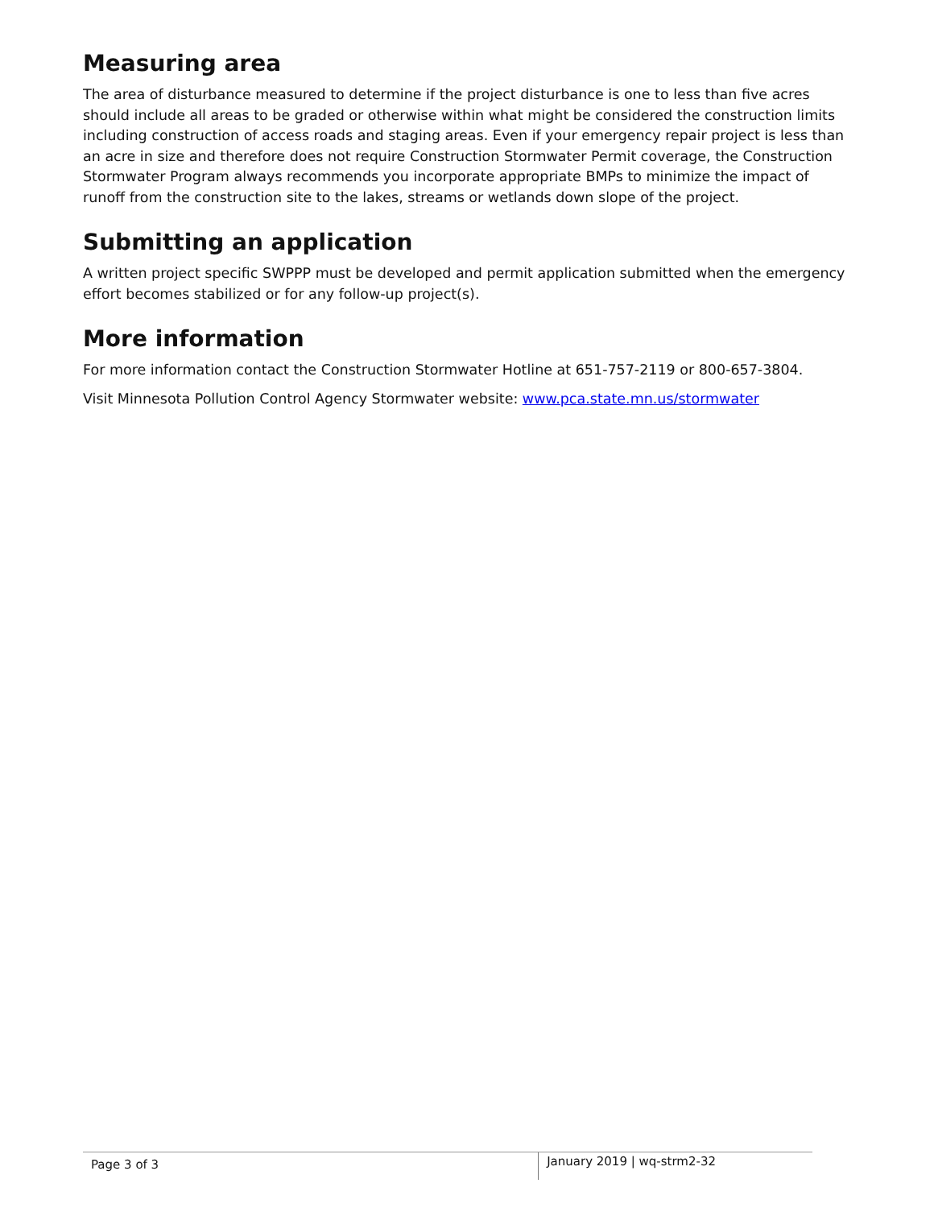Measuring area
The area of disturbance measured to determine if the project disturbance is one to less than five acres should include all areas to be graded or otherwise within what might be considered the construction limits including construction of access roads and staging areas. Even if your emergency repair project is less than an acre in size and therefore does not require Construction Stormwater Permit coverage, the Construction Stormwater Program always recommends you incorporate appropriate BMPs to minimize the impact of runoff from the construction site to the lakes, streams or wetlands down slope of the project.
Submitting an application
A written project specific SWPPP must be developed and permit application submitted when the emergency effort becomes stabilized or for any follow-up project(s).
More information
For more information contact the Construction Stormwater Hotline at 651-757-2119 or 800-657-3804.
Visit Minnesota Pollution Control Agency Stormwater website: www.pca.state.mn.us/stormwater
Page 3 of 3
January 2019 | wq-strm2-32